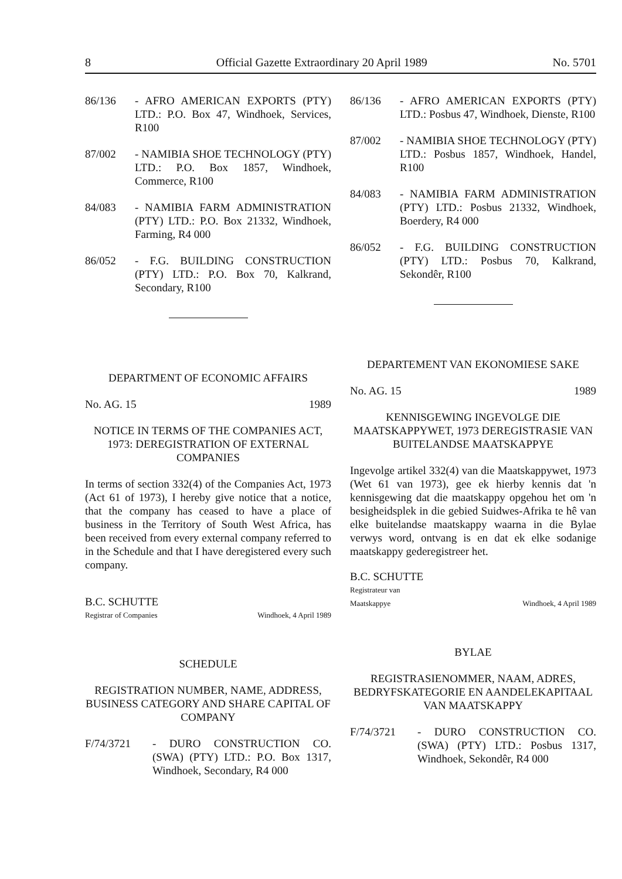8 Official Gazette Extraordinary 20 April 1989 No. 5701
86/136 - AFRO AMERICAN EXPORTS (PTY) LTD.: P.O. Box 47, Windhoek, Services, R100
87/002 - NAMIBIA SHOE TECHNOLOGY (PTY) LTD.: P.O. Box 1857, Windhoek, Commerce, R100
84/083 - NAMIBIA FARM ADMINISTRATION (PTY) LTD.: P.O. Box 21332, Windhoek, Farming, R4 000
86/052 - F.G. BUILDING CONSTRUCTION (PTY) LTD.: P.O. Box 70, Kalkrand, Secondary, R100
DEPARTMENT OF ECONOMIC AFFAIRS
No. AG. 15 1989
NOTICE IN TERMS OF THE COMPANIES ACT, 1973: DEREGISTRATION OF EXTERNAL COMPANIES
In terms of section 332(4) of the Companies Act, 1973 (Act 61 of 1973), I hereby give notice that a notice, that the company has ceased to have a place of business in the Territory of South West Africa, has been received from every external company referred to in the Schedule and that I have deregistered every such company.
B.C. SCHUTTE
Registrar of Companies Windhoek, 4 April 1989
SCHEDULE
REGISTRATION NUMBER, NAME, ADDRESS, BUSINESS CATEGORY AND SHARE CAPITAL OF COMPANY
F/74/3721 - DURO CONSTRUCTION CO. (SWA) (PTY) LTD.: P.O. Box 1317, Windhoek, Secondary, R4 000
86/136 - AFRO AMERICAN EXPORTS (PTY) LTD.: Posbus 47, Windhoek, Dienste, R100
87/002 - NAMIBIA SHOE TECHNOLOGY (PTY) LTD.: Posbus 1857, Windhoek, Handel, R100
84/083 - NAMIBIA FARM ADMINISTRATION (PTY) LTD.: Posbus 21332, Windhoek, Boerdery, R4 000
86/052 - F.G. BUILDING CONSTRUCTION (PTY) LTD.: Posbus 70, Kalkrand, Sekondêr, R100
DEPARTEMENT VAN EKONOMIESE SAKE
No. AG. 15 1989
KENNISGEWING INGEVOLGE DIE MAATSKAPPYWET, 1973 DEREGISTRASIE VAN BUITELANDSE MAATSKAPPYE
Ingevolge artikel 332(4) van die Maatskappywet, 1973 (Wet 61 van 1973), gee ek hierby kennis dat 'n kennisgewing dat die maatskappy opgehou het om 'n besigheidsplek in die gebied Suidwes-Afrika te hê van elke buitelandse maatskappy waarna in die Bylae verwys word, ontvang is en dat ek elke sodanige maatskappy gederegistreer het.
B.C. SCHUTTE
Registrateur van
Maatskappye Windhoek, 4 April 1989
BYLAE
REGISTRASIENOMMER, NAAM, ADRES, BEDRYFSKATEGORIE EN AANDELEKAPITAAL VAN MAATSKAPPY
F/74/3721 - DURO CONSTRUCTION CO. (SWA) (PTY) LTD.: Posbus 1317, Windhoek, Sekondêr, R4 000